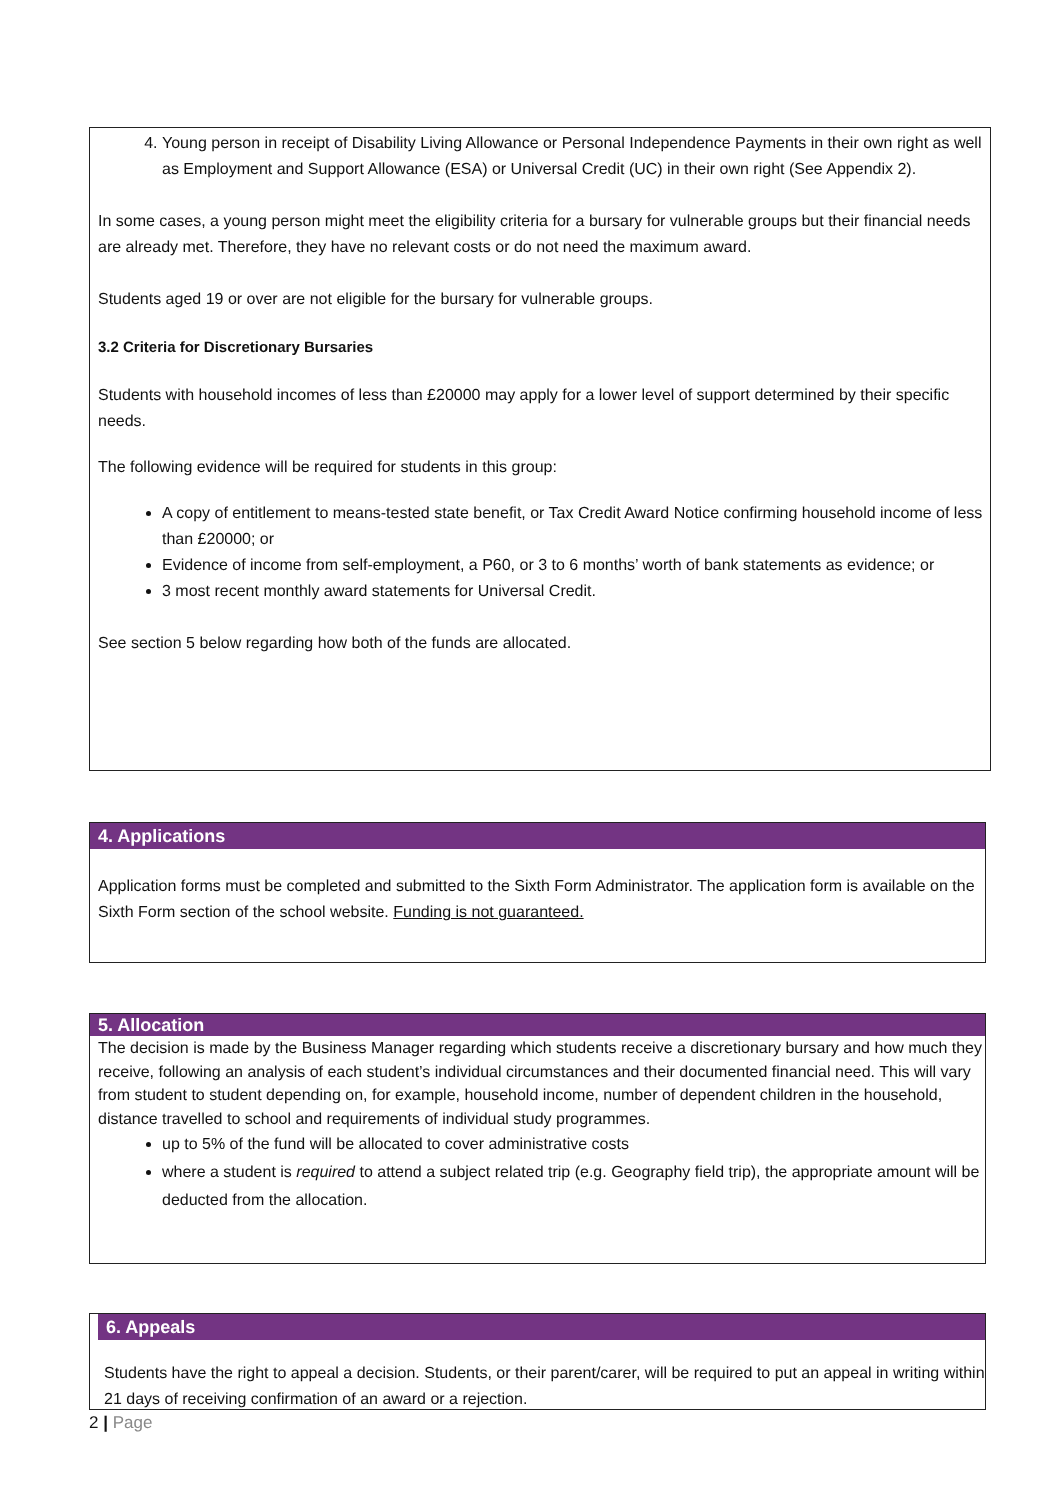4. Young person in receipt of Disability Living Allowance or Personal Independence Payments in their own right as well as Employment and Support Allowance (ESA) or Universal Credit (UC) in their own right (See Appendix 2).
In some cases, a young person might meet the eligibility criteria for a bursary for vulnerable groups but their financial needs are already met. Therefore, they have no relevant costs or do not need the maximum award.
Students aged 19 or over are not eligible for the bursary for vulnerable groups.
3.2 Criteria for Discretionary Bursaries
Students with household incomes of less than £20000 may apply for a lower level of support determined by their specific needs.
The following evidence will be required for students in this group:
A copy of entitlement to means-tested state benefit, or Tax Credit Award Notice confirming household income of less than £20000; or
Evidence of income from self-employment, a P60, or 3 to 6 months’ worth of bank statements as evidence; or
3 most recent monthly award statements for Universal Credit.
See section 5 below regarding how both of the funds are allocated.
4. Applications
Application forms must be completed and submitted to the Sixth Form Administrator. The application form is available on the Sixth Form section of the school website. Funding is not guaranteed.
5. Allocation
The decision is made by the Business Manager regarding which students receive a discretionary bursary and how much they receive, following an analysis of each student’s individual circumstances and their documented financial need. This will vary from student to student depending on, for example, household income, number of dependent children in the household, distance travelled to school and requirements of individual study programmes.
up to 5% of the fund will be allocated to cover administrative costs
where a student is required to attend a subject related trip (e.g. Geography field trip), the appropriate amount will be deducted from the allocation.
6. Appeals
Students have the right to appeal a decision. Students, or their parent/carer, will be required to put an appeal in writing within 21 days of receiving confirmation of an award or a rejection.
2 | Page